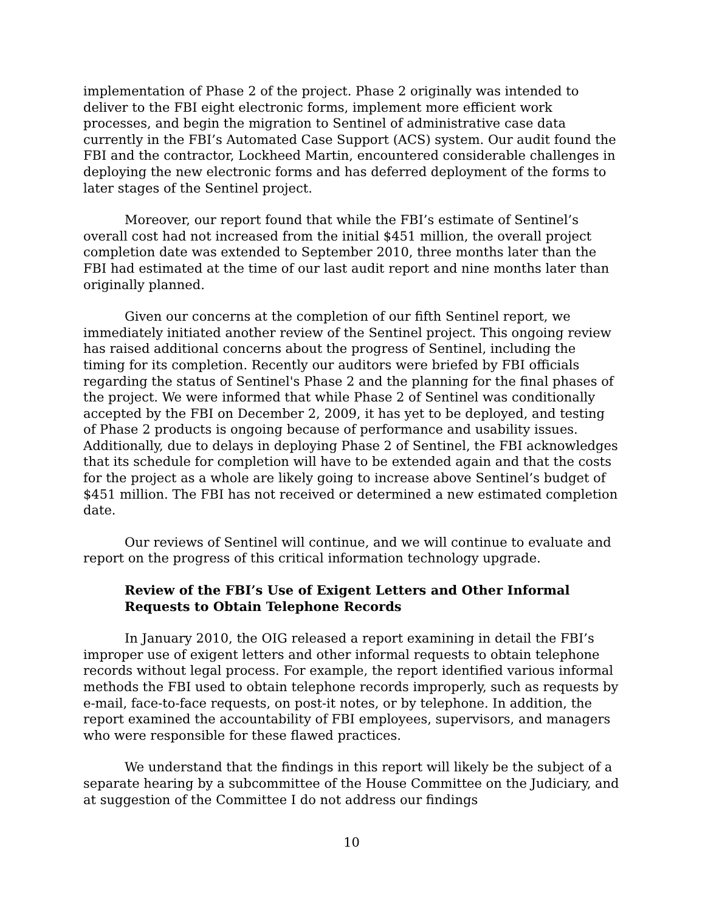implementation of Phase 2 of the project. Phase 2 originally was intended to deliver to the FBI eight electronic forms, implement more efficient work processes, and begin the migration to Sentinel of administrative case data currently in the FBI’s Automated Case Support (ACS) system. Our audit found the FBI and the contractor, Lockheed Martin, encountered considerable challenges in deploying the new electronic forms and has deferred deployment of the forms to later stages of the Sentinel project.
Moreover, our report found that while the FBI’s estimate of Sentinel’s overall cost had not increased from the initial $451 million, the overall project completion date was extended to September 2010, three months later than the FBI had estimated at the time of our last audit report and nine months later than originally planned.
Given our concerns at the completion of our fifth Sentinel report, we immediately initiated another review of the Sentinel project. This ongoing review has raised additional concerns about the progress of Sentinel, including the timing for its completion. Recently our auditors were briefed by FBI officials regarding the status of Sentinel's Phase 2 and the planning for the final phases of the project. We were informed that while Phase 2 of Sentinel was conditionally accepted by the FBI on December 2, 2009, it has yet to be deployed, and testing of Phase 2 products is ongoing because of performance and usability issues. Additionally, due to delays in deploying Phase 2 of Sentinel, the FBI acknowledges that its schedule for completion will have to be extended again and that the costs for the project as a whole are likely going to increase above Sentinel’s budget of $451 million. The FBI has not received or determined a new estimated completion date.
Our reviews of Sentinel will continue, and we will continue to evaluate and report on the progress of this critical information technology upgrade.
Review of the FBI’s Use of Exigent Letters and Other Informal Requests to Obtain Telephone Records
In January 2010, the OIG released a report examining in detail the FBI’s improper use of exigent letters and other informal requests to obtain telephone records without legal process. For example, the report identified various informal methods the FBI used to obtain telephone records improperly, such as requests by e-mail, face-to-face requests, on post-it notes, or by telephone. In addition, the report examined the accountability of FBI employees, supervisors, and managers who were responsible for these flawed practices.
We understand that the findings in this report will likely be the subject of a separate hearing by a subcommittee of the House Committee on the Judiciary, and at suggestion of the Committee I do not address our findings
10